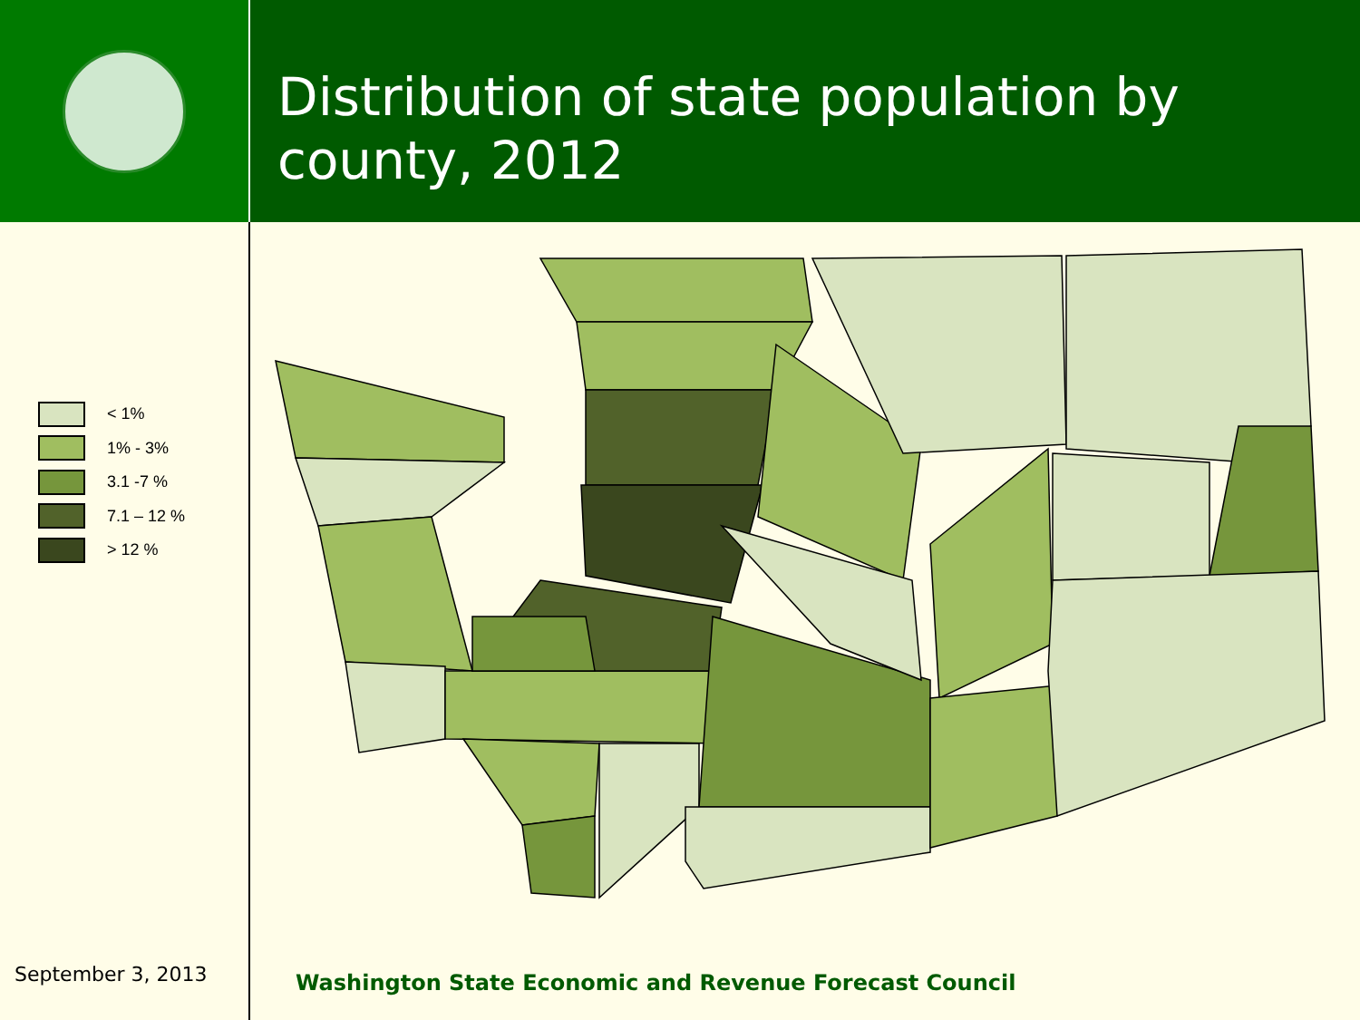Distribution of state population by county, 2012
< 1%
1% - 3%
3.1 -7 %
7.1 – 12 %
> 12 %
September 3, 2013
Washington State Economic and Revenue Forecast Council